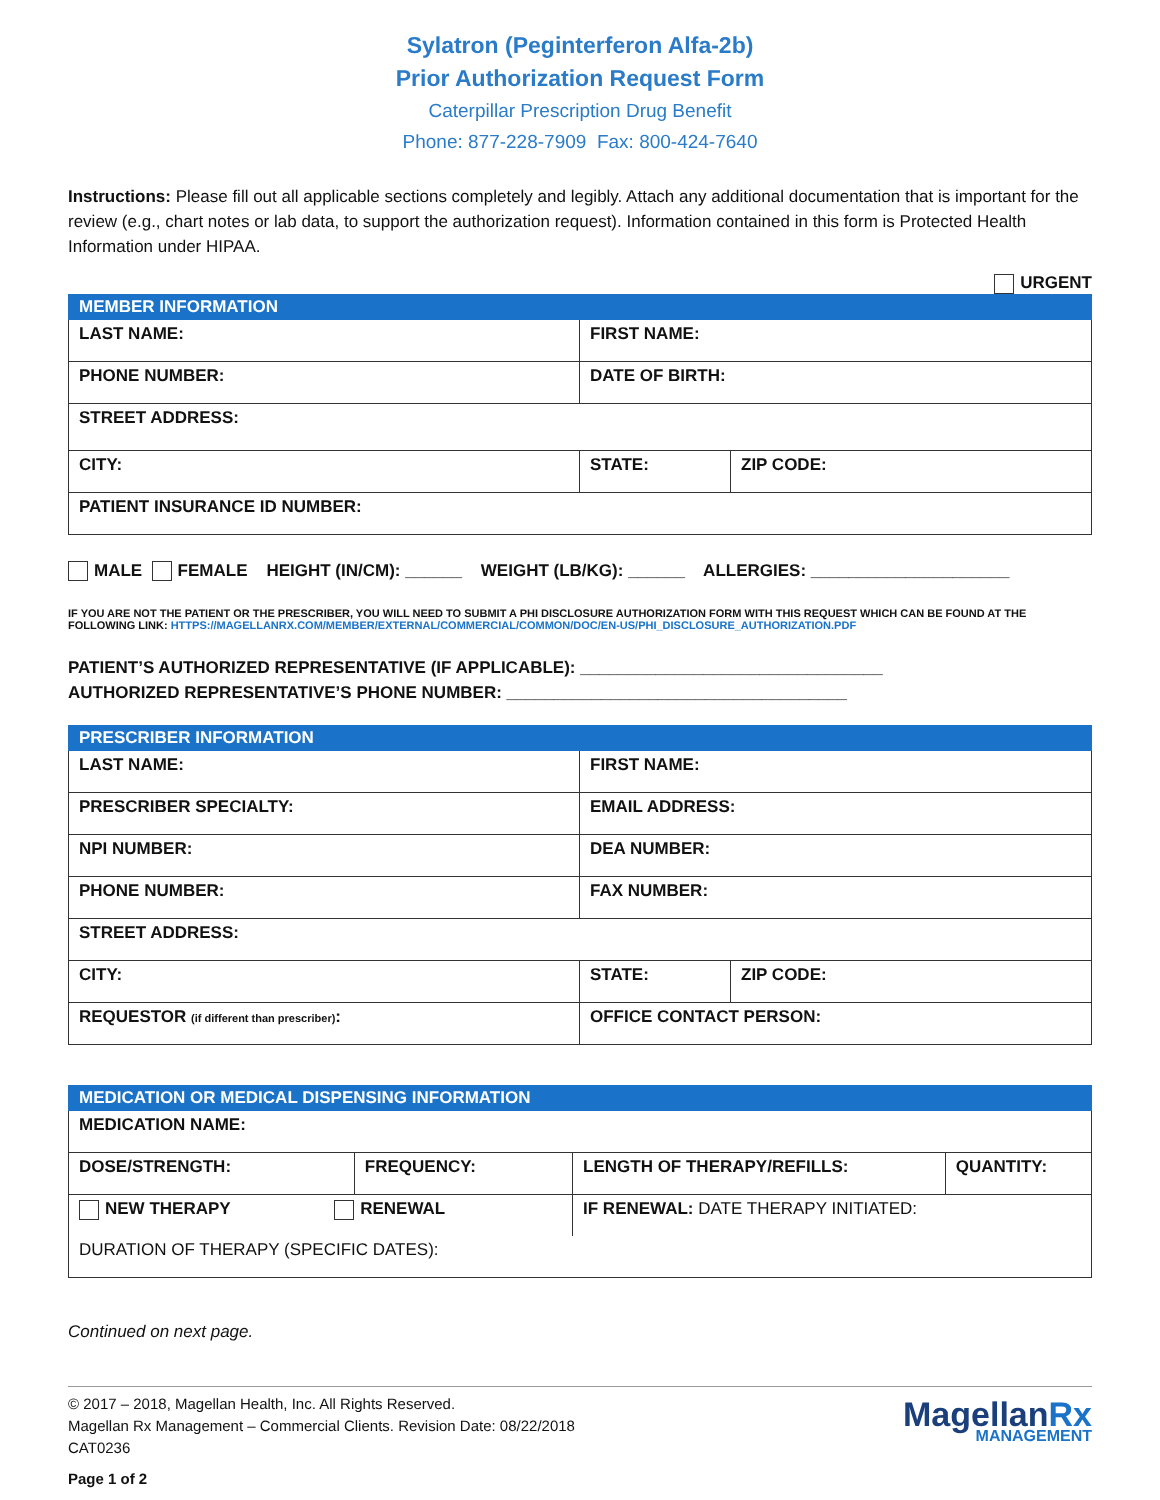Sylatron (Peginterferon Alfa-2b)
Prior Authorization Request Form
Caterpillar Prescription Drug Benefit
Phone: 877-228-7909 Fax: 800-424-7640
Instructions: Please fill out all applicable sections completely and legibly. Attach any additional documentation that is important for the review (e.g., chart notes or lab data, to support the authorization request). Information contained in this form is Protected Health Information under HIPAA.
URGENT
| MEMBER INFORMATION | | |
| --- | --- | --- |
| LAST NAME: | FIRST NAME: | |
| PHONE NUMBER: | DATE OF BIRTH: | |
| STREET ADDRESS: | | |
| CITY: | STATE: | ZIP CODE: |
| PATIENT INSURANCE ID NUMBER: | | |
MALE FEMALE HEIGHT (IN/CM): ______ WEIGHT (LB/KG): ______ ALLERGIES: _____________________
IF YOU ARE NOT THE PATIENT OR THE PRESCRIBER, YOU WILL NEED TO SUBMIT A PHI DISCLOSURE AUTHORIZATION FORM WITH THIS REQUEST WHICH CAN BE FOUND AT THE FOLLOWING LINK: HTTPS://MAGELLANRX.COM/MEMBER/EXTERNAL/COMMERCIAL/COMMON/DOC/EN-US/PHI_DISCLOSURE_AUTHORIZATION.PDF
PATIENT’S AUTHORIZED REPRESENTATIVE (IF APPLICABLE): ________________________________
AUTHORIZED REPRESENTATIVE’S PHONE NUMBER: ____________________________________
| PRESCRIBER INFORMATION | | |
| --- | --- | --- |
| LAST NAME: | FIRST NAME: | |
| PRESCRIBER SPECIALTY: | EMAIL ADDRESS: | |
| NPI NUMBER: | DEA NUMBER: | |
| PHONE NUMBER: | FAX NUMBER: | |
| STREET ADDRESS: | | |
| CITY: | STATE: | ZIP CODE: |
| REQUESTOR (if different than prescriber) : | OFFICE CONTACT PERSON: | |
| MEDICATION OR MEDICAL DISPENSING INFORMATION | | | |
| --- | --- | --- | --- |
| MEDICATION NAME: | | | |
| DOSE/STRENGTH: | FREQUENCY: | LENGTH OF THERAPY/REFILLS: | QUANTITY: |
| NEW THERAPY RENEWAL | | IF RENEWAL: DATE THERAPY INITIATED: | |
| DURATION OF THERAPY (SPECIFIC DATES): | | | |
Continued on next page.
© 2017 – 2018, Magellan Health, Inc. All Rights Reserved.
Magellan Rx Management – Commercial Clients. Revision Date: 08/22/2018
CAT0236
Page 1 of 2
MagellanRx
MANAGEMENT